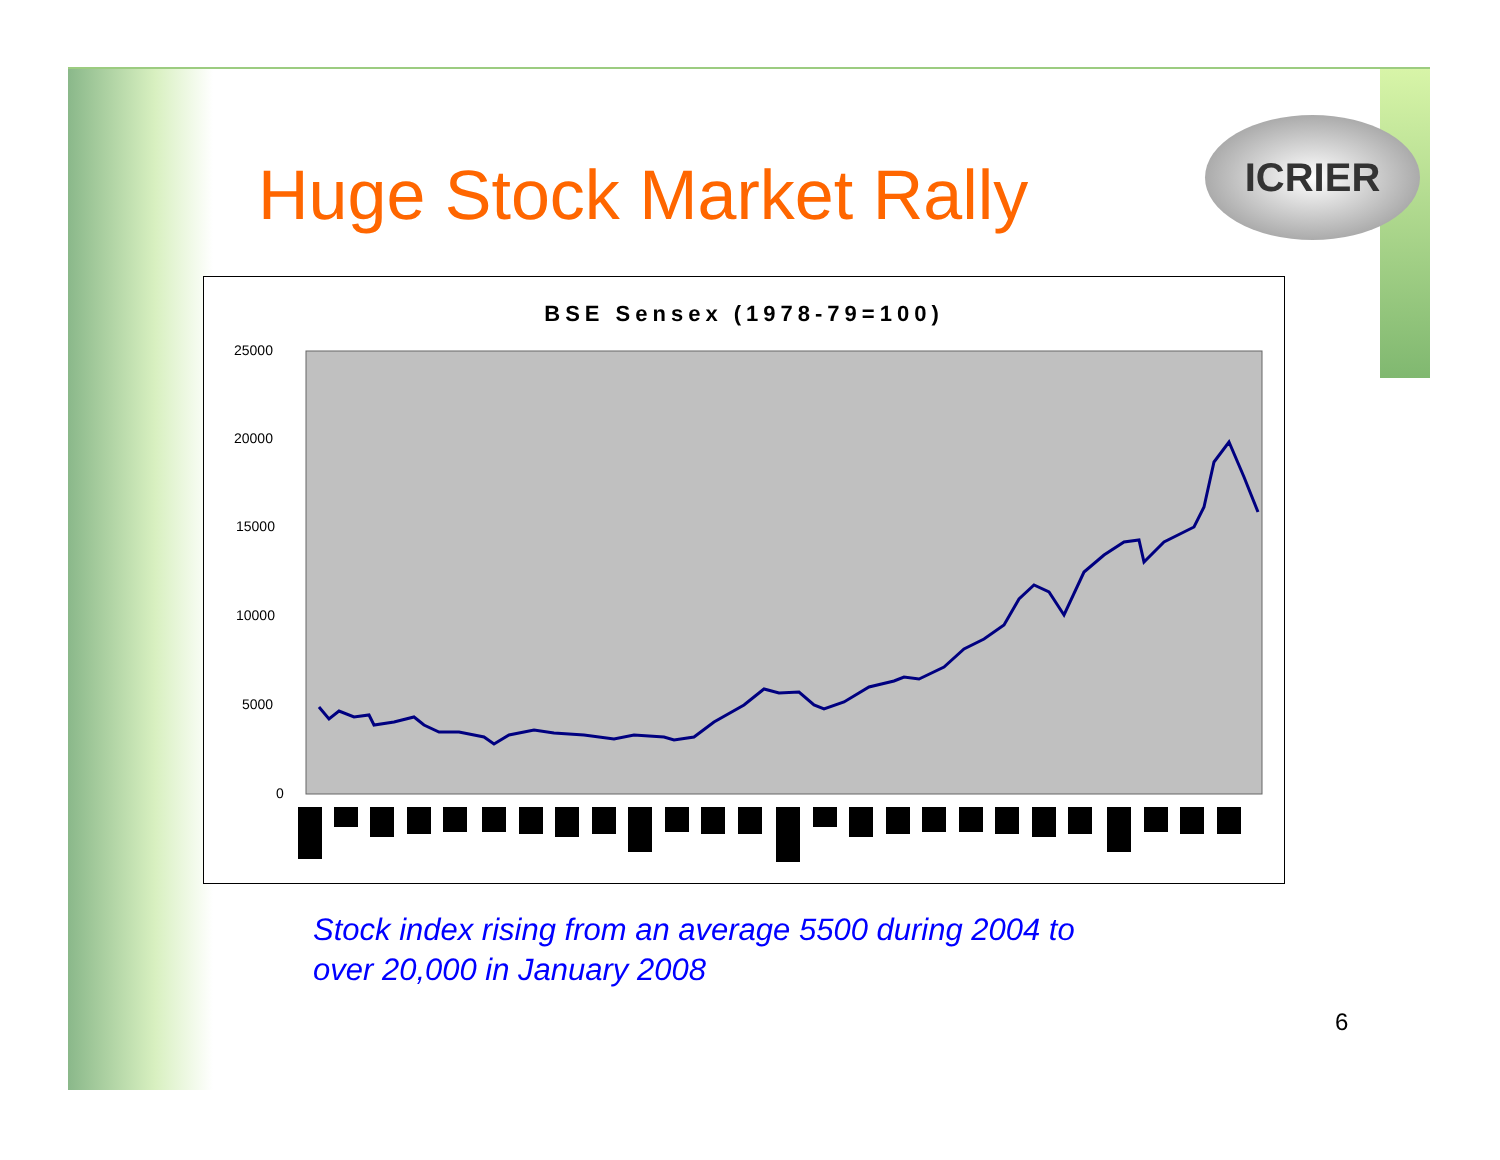Huge Stock Market Rally
ICRIER
BSE Sensex (1978-79=100)
25000
20000
15000
10000
5000
0
Stock index rising from an average 5500 during 2004 to
over 20,000 in January 2008
6